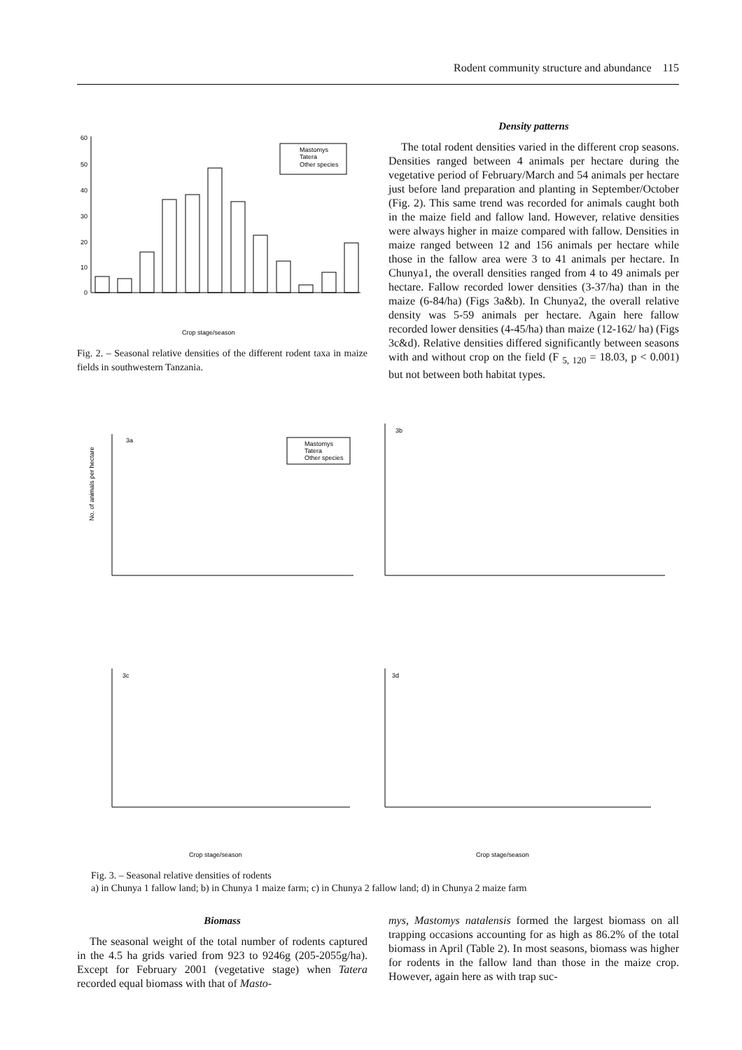Rodent community structure and abundance 115
60
50
40
30
20
10
0
Mastomys
Tatera
Other species
Crop stage/season
Fig. 2. – Seasonal relative densities of the different rodent taxa in maize fields in southwestern Tanzania.
Density patterns
The total rodent densities varied in the different crop seasons. Densities ranged between 4 animals per hectare during the vegetative period of February/March and 54 animals per hectare just before land preparation and planting in September/October (Fig. 2). This same trend was recorded for animals caught both in the maize field and fallow land. However, relative densities were always higher in maize compared with fallow. Densities in maize ranged between 12 and 156 animals per hectare while those in the fallow area were 3 to 41 animals per hectare. In Chunya1, the overall densities ranged from 4 to 49 animals per hectare. Fallow recorded lower densities (3-37/ha) than in the maize (6-84/ha) (Figs 3a&b). In Chunya2, the overall relative density was 5-59 animals per hectare. Again here fallow recorded lower densities (4-45/ha) than maize (12-162/ ha) (Figs 3c&d). Relative densities differed significantly between seasons with and without crop on the field (F <sub>5, 120</sub> = 18.03, p < 0.001) but not between both habitat types.
3a
Mastomys
Tatera
Other species
No. of animals per hectare
3b
3c
Crop stage/season
3d
Crop stage/season
Fig. 3. – Seasonal relative densities of rodents
a) in Chunya 1 fallow land; b) in Chunya 1 maize farm; c) in Chunya 2 fallow land; d) in Chunya 2 maize farm
Biomass
The seasonal weight of the total number of rodents captured in the 4.5 ha grids varied from 923 to 9246g (205-2055g/ha). Except for February 2001 (vegetative stage) when Tatera recorded equal biomass with that of Masto-
mys, Mastomys natalensis formed the largest biomass on all trapping occasions accounting for as high as 86.2% of the total biomass in April (Table 2). In most seasons, biomass was higher for rodents in the fallow land than those in the maize crop. However, again here as with trap suc-